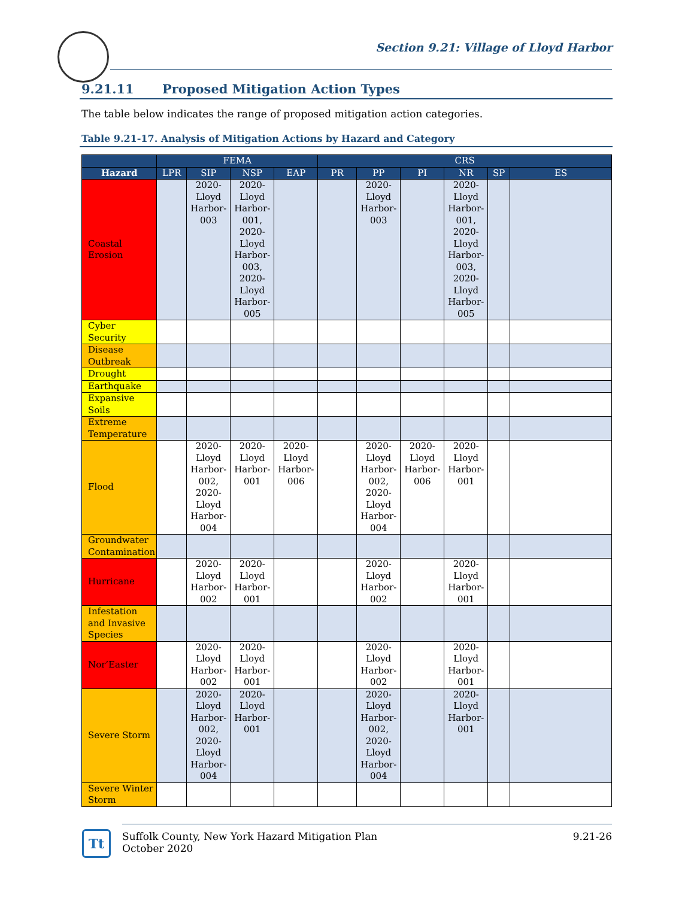Section 9.21: Village of Lloyd Harbor
9.21.11 Proposed Mitigation Action Types
The table below indicates the range of proposed mitigation action categories.
Table 9.21-17. Analysis of Mitigation Actions by Hazard and Category
| | FEMA | | | | CRS | | | | | |
| --- | --- | --- | --- | --- | --- | --- | --- | --- | --- | --- |
| Hazard | LPR | SIP | NSP | EAP | PR | PP | PI | NR | SP | ES |
| Coastal Erosion | | 2020-Lloyd Harbor-003 | 2020-Lloyd Harbor-001, 2020-Lloyd Harbor-003, 2020-Lloyd Harbor-005 | | | 2020-Lloyd Harbor-003 | | 2020-Lloyd Harbor-001, 2020-Lloyd Harbor-003, 2020-Lloyd Harbor-005 | | |
| Cyber Security | | | | | | | | | | |
| Disease Outbreak | | | | | | | | | | |
| Drought | | | | | | | | | | |
| Earthquake | | | | | | | | | | |
| Expansive Soils | | | | | | | | | | |
| Extreme Temperature | | | | | | | | | | |
| Flood | | 2020-Lloyd Harbor-002, 2020-Lloyd Harbor-004 | 2020-Lloyd Harbor-001 | 2020-Lloyd Harbor-006 | | 2020-Lloyd Harbor-002, 2020-Lloyd Harbor-004 | 2020-Lloyd Harbor-006 | 2020-Lloyd Harbor-001 | | |
| Groundwater Contamination | | | | | | | | | | |
| Hurricane | | 2020-Lloyd Harbor-002 | 2020-Lloyd Harbor-001 | | | 2020-Lloyd Harbor-002 | | 2020-Lloyd Harbor-001 | | |
| Infestation and Invasive Species | | | | | | | | | | |
| Nor’Easter | | 2020-Lloyd Harbor-002 | 2020-Lloyd Harbor-001 | | | 2020-Lloyd Harbor-002 | | 2020-Lloyd Harbor-001 | | |
| Severe Storm | | 2020-Lloyd Harbor-002, 2020-Lloyd Harbor-004 | 2020-Lloyd Harbor-001 | | | 2020-Lloyd Harbor-002, 2020-Lloyd Harbor-004 | | 2020-Lloyd Harbor-001 | | |
| Severe Winter Storm | | | | | | | | | | |
Tt
Suffolk County, New York Hazard Mitigation Plan
October 2020
9.21-26